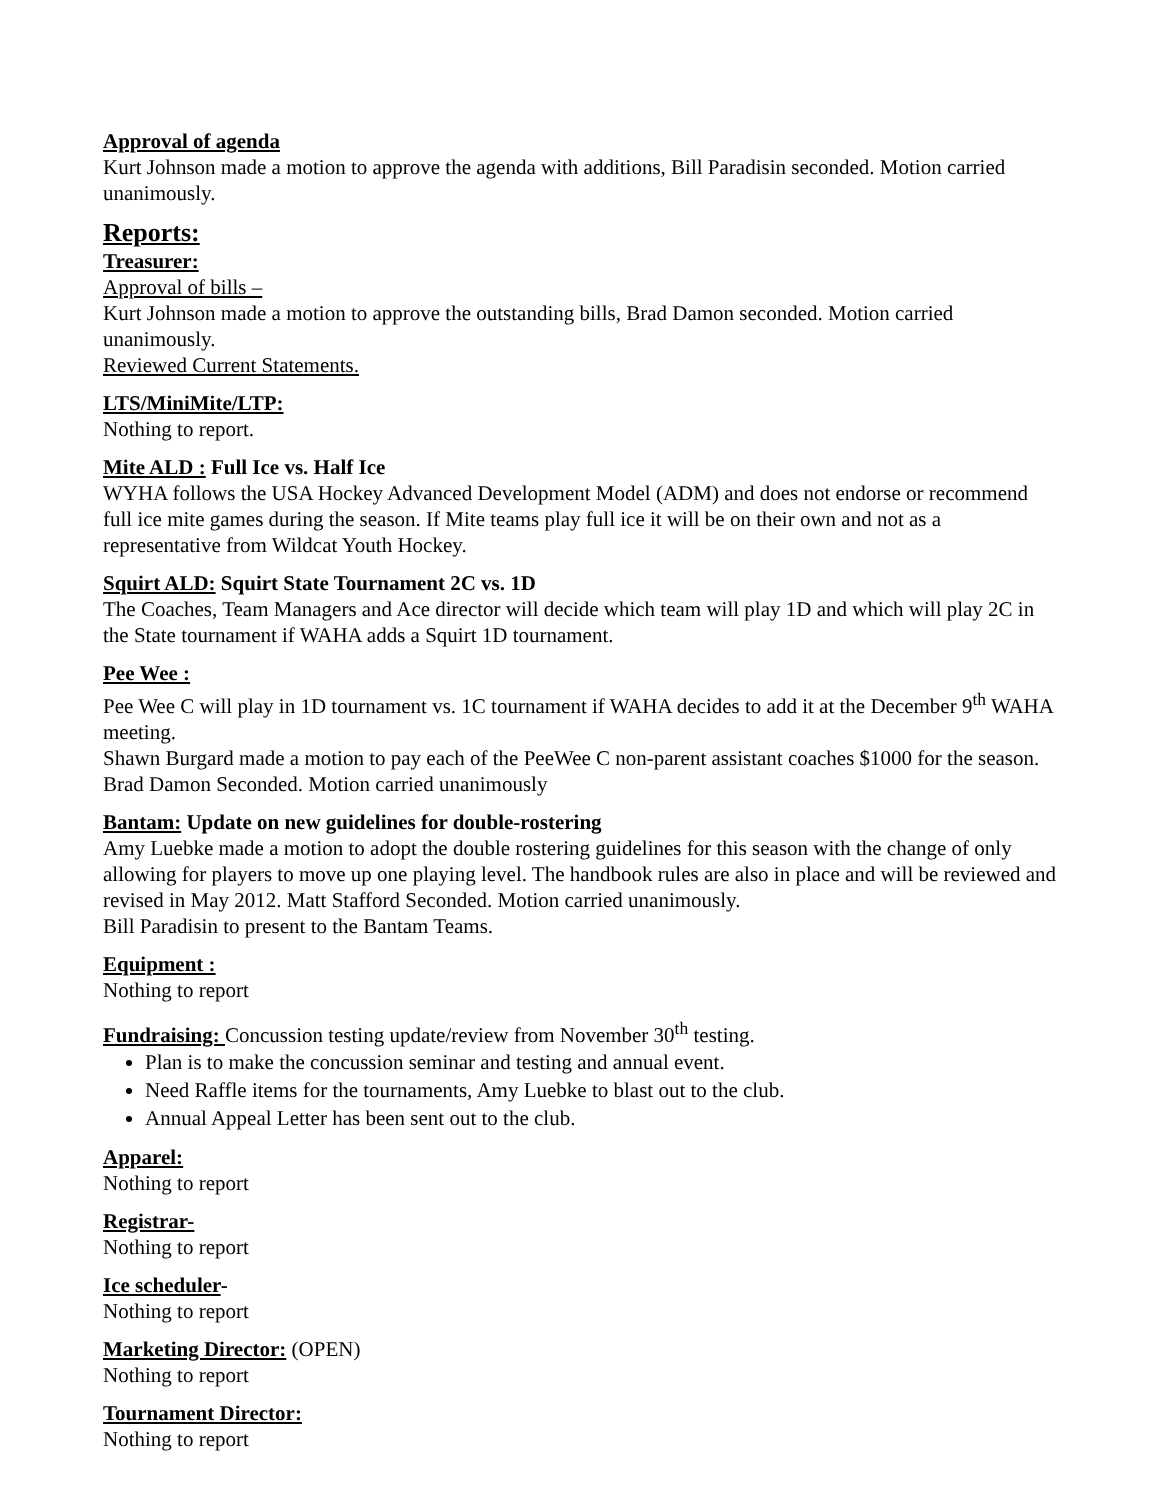Approval of agenda
Kurt Johnson made a motion to approve the agenda with additions, Bill Paradisin seconded. Motion carried unanimously.
Reports:
Treasurer:
Approval of bills –
Kurt Johnson made a motion to approve the outstanding bills, Brad Damon seconded. Motion carried unanimously.
Reviewed Current Statements.
LTS/MiniMite/LTP:
Nothing to report.
Mite ALD : Full Ice vs. Half Ice
WYHA follows the USA Hockey Advanced Development Model (ADM) and does not endorse or recommend full ice mite games during the season. If Mite teams play full ice it will be on their own and not as a representative from Wildcat Youth Hockey.
Squirt ALD: Squirt State Tournament 2C vs. 1D
The Coaches, Team Managers and Ace director will decide which team will play 1D and which will play 2C in the State tournament if WAHA adds a Squirt 1D tournament.
Pee Wee :
Pee Wee C will play in 1D tournament vs. 1C tournament if WAHA decides to add it at the December 9<sup>th</sup> WAHA meeting.
Shawn Burgard made a motion to pay each of the PeeWee C non-parent assistant coaches $1000 for the season. Brad Damon Seconded. Motion carried unanimously
Bantam: Update on new guidelines for double-rostering
Amy Luebke made a motion to adopt the double rostering guidelines for this season with the change of only allowing for players to move up one playing level. The handbook rules are also in place and will be reviewed and revised in May 2012. Matt Stafford Seconded. Motion carried unanimously.
Bill Paradisin to present to the Bantam Teams.
Equipment :
Nothing to report
Fundraising: Concussion testing update/review from November 30<sup>th</sup> testing.
Plan is to make the concussion seminar and testing and annual event.
Need Raffle items for the tournaments, Amy Luebke to blast out to the club.
Annual Appeal Letter has been sent out to the club.
Apparel:
Nothing to report
Registrar-
Nothing to report
Ice scheduler-
Nothing to report
Marketing Director: (OPEN)
Nothing to report
Tournament Director:
Nothing to report